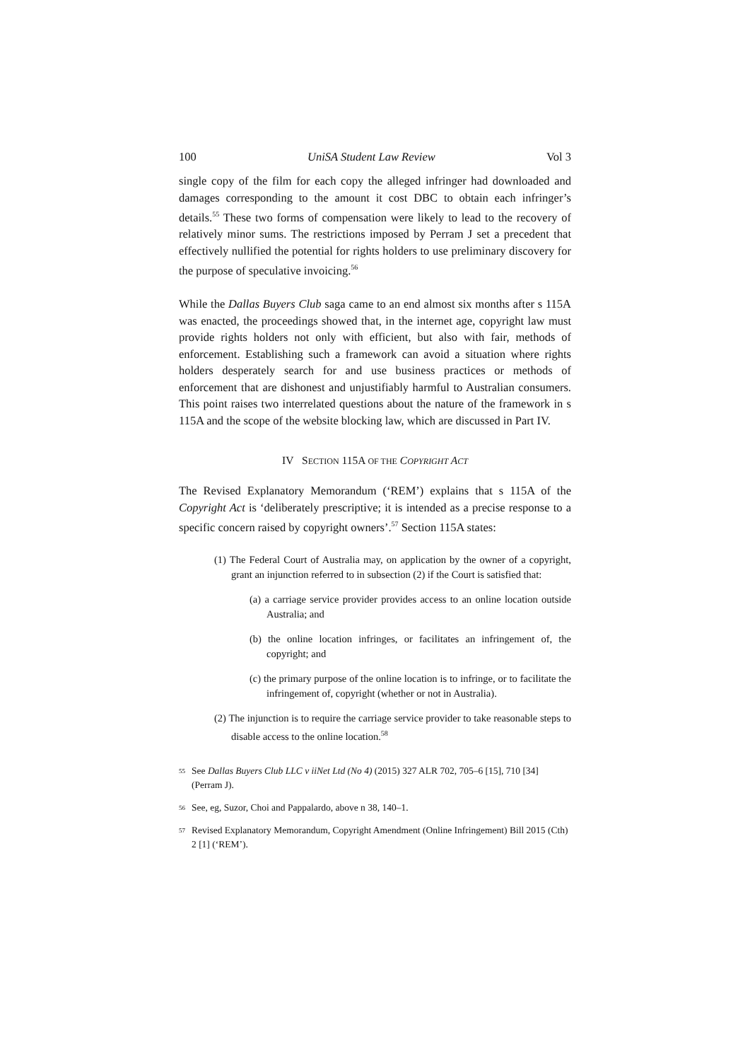100 UniSA Student Law Review Vol 3
single copy of the film for each copy the alleged infringer had downloaded and damages corresponding to the amount it cost DBC to obtain each infringer’s details.<sup>55</sup> These two forms of compensation were likely to lead to the recovery of relatively minor sums. The restrictions imposed by Perram J set a precedent that effectively nullified the potential for rights holders to use preliminary discovery for the purpose of speculative invoicing.<sup>56</sup>
While the Dallas Buyers Club saga came to an end almost six months after s 115A was enacted, the proceedings showed that, in the internet age, copyright law must provide rights holders not only with efficient, but also with fair, methods of enforcement. Establishing such a framework can avoid a situation where rights holders desperately search for and use business practices or methods of enforcement that are dishonest and unjustifiably harmful to Australian consumers. This point raises two interrelated questions about the nature of the framework in s 115A and the scope of the website blocking law, which are discussed in Part IV.
IV SECTION 115A OF THE COPYRIGHT ACT
The Revised Explanatory Memorandum (‘REM’) explains that s 115A of the Copyright Act is ‘deliberately prescriptive; it is intended as a precise response to a specific concern raised by copyright owners’.<sup>57</sup> Section 115A states:
(1) The Federal Court of Australia may, on application by the owner of a copyright, grant an injunction referred to in subsection (2) if the Court is satisfied that:
(a) a carriage service provider provides access to an online location outside Australia; and
(b) the online location infringes, or facilitates an infringement of, the copyright; and
(c) the primary purpose of the online location is to infringe, or to facilitate the infringement of, copyright (whether or not in Australia).
(2) The injunction is to require the carriage service provider to take reasonable steps to disable access to the online location.<sup>58</sup>
55 See Dallas Buyers Club LLC v iiNet Ltd (No 4) (2015) 327 ALR 702, 705–6 [15], 710 [34] (Perram J).
56 See, eg, Suzor, Choi and Pappalardo, above n 38, 140–1.
57 Revised Explanatory Memorandum, Copyright Amendment (Online Infringement) Bill 2015 (Cth) 2 [1] (‘REM’).